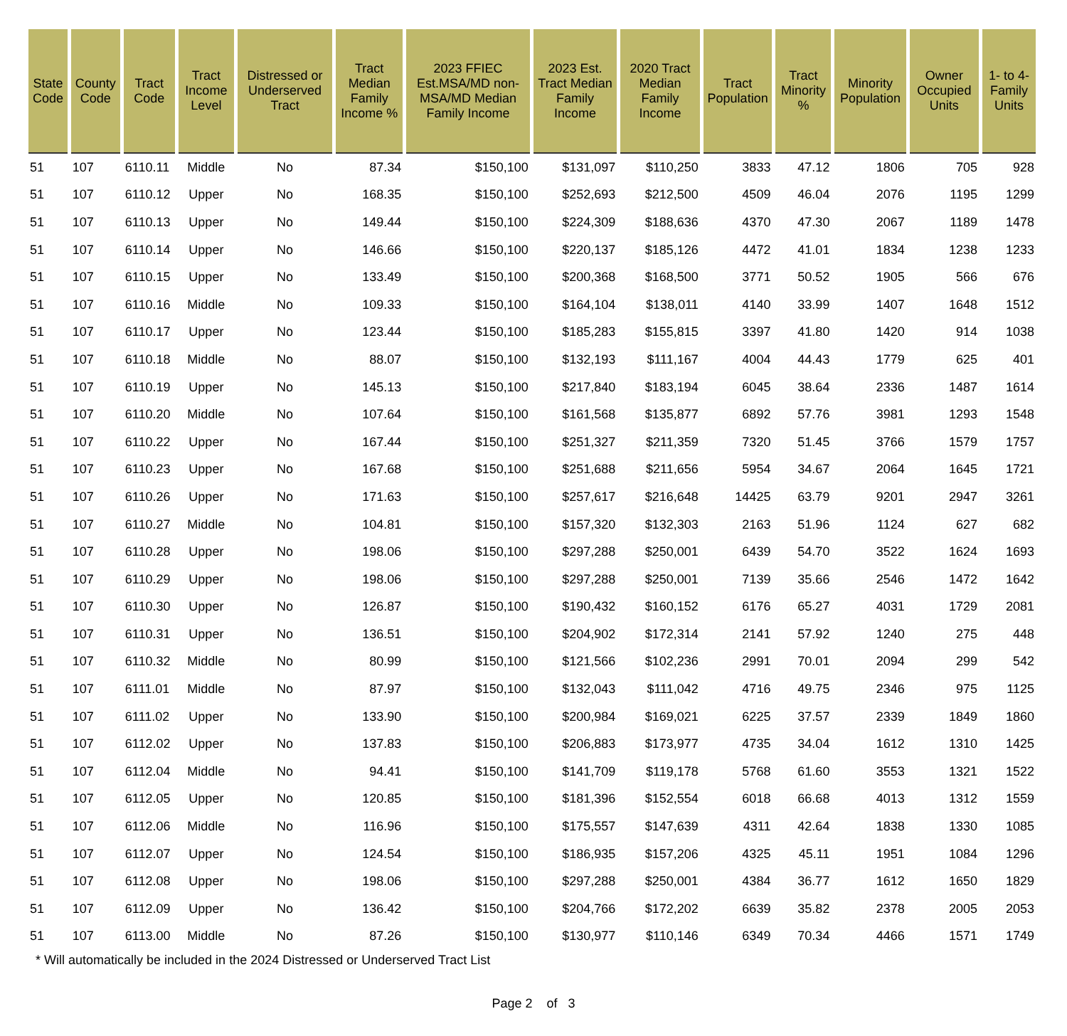| State Code | County Code | Tract Code | Tract Income Level | Distressed or Underserved Tract | Tract Median Family Income % | 2023 FFIEC Est.MSA/MD non-MSA/MD Median Family Income | 2023 Est. Tract Median Family Income | 2020 Tract Median Family Income | Tract Population | Tract Minority % | Minority Population | Owner Occupied Units | 1- to 4- Family Units |
| --- | --- | --- | --- | --- | --- | --- | --- | --- | --- | --- | --- | --- | --- |
| 51 | 107 | 6110.11 | Middle | No | 87.34 | $150,100 | $131,097 | $110,250 | 3833 | 47.12 | 1806 | 705 | 928 |
| 51 | 107 | 6110.12 | Upper | No | 168.35 | $150,100 | $252,693 | $212,500 | 4509 | 46.04 | 2076 | 1195 | 1299 |
| 51 | 107 | 6110.13 | Upper | No | 149.44 | $150,100 | $224,309 | $188,636 | 4370 | 47.30 | 2067 | 1189 | 1478 |
| 51 | 107 | 6110.14 | Upper | No | 146.66 | $150,100 | $220,137 | $185,126 | 4472 | 41.01 | 1834 | 1238 | 1233 |
| 51 | 107 | 6110.15 | Upper | No | 133.49 | $150,100 | $200,368 | $168,500 | 3771 | 50.52 | 1905 | 566 | 676 |
| 51 | 107 | 6110.16 | Middle | No | 109.33 | $150,100 | $164,104 | $138,011 | 4140 | 33.99 | 1407 | 1648 | 1512 |
| 51 | 107 | 6110.17 | Upper | No | 123.44 | $150,100 | $185,283 | $155,815 | 3397 | 41.80 | 1420 | 914 | 1038 |
| 51 | 107 | 6110.18 | Middle | No | 88.07 | $150,100 | $132,193 | $111,167 | 4004 | 44.43 | 1779 | 625 | 401 |
| 51 | 107 | 6110.19 | Upper | No | 145.13 | $150,100 | $217,840 | $183,194 | 6045 | 38.64 | 2336 | 1487 | 1614 |
| 51 | 107 | 6110.20 | Middle | No | 107.64 | $150,100 | $161,568 | $135,877 | 6892 | 57.76 | 3981 | 1293 | 1548 |
| 51 | 107 | 6110.22 | Upper | No | 167.44 | $150,100 | $251,327 | $211,359 | 7320 | 51.45 | 3766 | 1579 | 1757 |
| 51 | 107 | 6110.23 | Upper | No | 167.68 | $150,100 | $251,688 | $211,656 | 5954 | 34.67 | 2064 | 1645 | 1721 |
| 51 | 107 | 6110.26 | Upper | No | 171.63 | $150,100 | $257,617 | $216,648 | 14425 | 63.79 | 9201 | 2947 | 3261 |
| 51 | 107 | 6110.27 | Middle | No | 104.81 | $150,100 | $157,320 | $132,303 | 2163 | 51.96 | 1124 | 627 | 682 |
| 51 | 107 | 6110.28 | Upper | No | 198.06 | $150,100 | $297,288 | $250,001 | 6439 | 54.70 | 3522 | 1624 | 1693 |
| 51 | 107 | 6110.29 | Upper | No | 198.06 | $150,100 | $297,288 | $250,001 | 7139 | 35.66 | 2546 | 1472 | 1642 |
| 51 | 107 | 6110.30 | Upper | No | 126.87 | $150,100 | $190,432 | $160,152 | 6176 | 65.27 | 4031 | 1729 | 2081 |
| 51 | 107 | 6110.31 | Upper | No | 136.51 | $150,100 | $204,902 | $172,314 | 2141 | 57.92 | 1240 | 275 | 448 |
| 51 | 107 | 6110.32 | Middle | No | 80.99 | $150,100 | $121,566 | $102,236 | 2991 | 70.01 | 2094 | 299 | 542 |
| 51 | 107 | 6111.01 | Middle | No | 87.97 | $150,100 | $132,043 | $111,042 | 4716 | 49.75 | 2346 | 975 | 1125 |
| 51 | 107 | 6111.02 | Upper | No | 133.90 | $150,100 | $200,984 | $169,021 | 6225 | 37.57 | 2339 | 1849 | 1860 |
| 51 | 107 | 6112.02 | Upper | No | 137.83 | $150,100 | $206,883 | $173,977 | 4735 | 34.04 | 1612 | 1310 | 1425 |
| 51 | 107 | 6112.04 | Middle | No | 94.41 | $150,100 | $141,709 | $119,178 | 5768 | 61.60 | 3553 | 1321 | 1522 |
| 51 | 107 | 6112.05 | Upper | No | 120.85 | $150,100 | $181,396 | $152,554 | 6018 | 66.68 | 4013 | 1312 | 1559 |
| 51 | 107 | 6112.06 | Middle | No | 116.96 | $150,100 | $175,557 | $147,639 | 4311 | 42.64 | 1838 | 1330 | 1085 |
| 51 | 107 | 6112.07 | Upper | No | 124.54 | $150,100 | $186,935 | $157,206 | 4325 | 45.11 | 1951 | 1084 | 1296 |
| 51 | 107 | 6112.08 | Upper | No | 198.06 | $150,100 | $297,288 | $250,001 | 4384 | 36.77 | 1612 | 1650 | 1829 |
| 51 | 107 | 6112.09 | Upper | No | 136.42 | $150,100 | $204,766 | $172,202 | 6639 | 35.82 | 2378 | 2005 | 2053 |
| 51 | 107 | 6113.00 | Middle | No | 87.26 | $150,100 | $130,977 | $110,146 | 6349 | 70.34 | 4466 | 1571 | 1749 |
* Will automatically be included in the 2024 Distressed or Underserved Tract List
Page 2 of 3